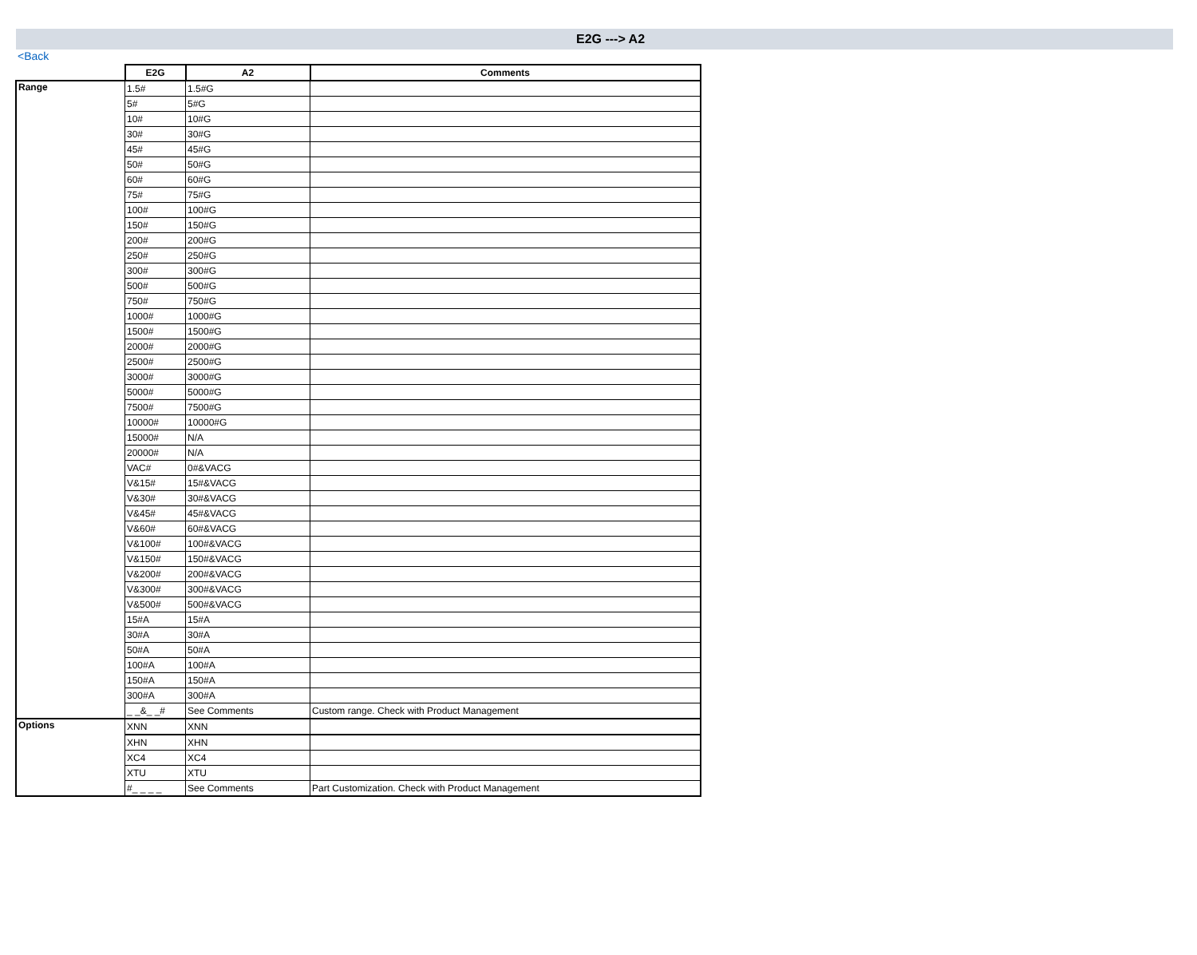E2G ---> A2
<Back
| | E2G | A2 | Comments |
| Range | 1.5# | 1.5#G | |
| | 5# | 5#G | |
| | 10# | 10#G | |
| | 30# | 30#G | |
| | 45# | 45#G | |
| | 50# | 50#G | |
| | 60# | 60#G | |
| | 75# | 75#G | |
| | 100# | 100#G | |
| | 150# | 150#G | |
| | 200# | 200#G | |
| | 250# | 250#G | |
| | 300# | 300#G | |
| | 500# | 500#G | |
| | 750# | 750#G | |
| | 1000# | 1000#G | |
| | 1500# | 1500#G | |
| | 2000# | 2000#G | |
| | 2500# | 2500#G | |
| | 3000# | 3000#G | |
| | 5000# | 5000#G | |
| | 7500# | 7500#G | |
| | 10000# | 10000#G | |
| | 15000# | N/A | |
| | 20000# | N/A | |
| | VAC# | 0#&VACG | |
| | V&15# | 15#&VACG | |
| | V&30# | 30#&VACG | |
| | V&45# | 45#&VACG | |
| | V&60# | 60#&VACG | |
| | V&100# | 100#&VACG | |
| | V&150# | 150#&VACG | |
| | V&200# | 200#&VACG | |
| | V&300# | 300#&VACG | |
| | V&500# | 500#&VACG | |
| | 15#A | 15#A | |
| | 30#A | 30#A | |
| | 50#A | 50#A | |
| | 100#A | 100#A | |
| | 150#A | 150#A | |
| | 300#A | 300#A | |
| | _ _&_ _# | See Comments | Custom range. Check with Product Management |
| Options | XNN | XNN | |
| | XHN | XHN | |
| | XC4 | XC4 | |
| | XTU | XTU | |
| | #_ _ _ _ | See Comments | Part Customization. Check with Product Management |